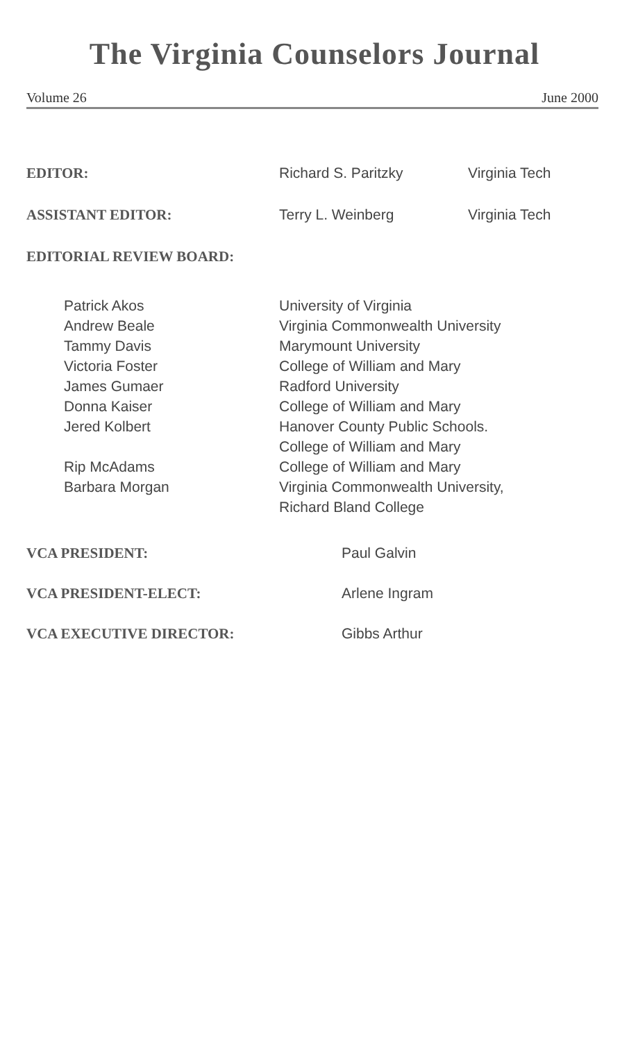The Virginia Counselors Journal
Volume 26 June 2000
| EDITOR: | Richard S. Paritzky | Virginia Tech |
| ASSISTANT EDITOR: | Terry L. Weinberg | Virginia Tech |
| EDITORIAL REVIEW BOARD: | | |
| Patrick Akos | University of Virginia |
| Andrew Beale | Virginia Commonwealth University |
| Tammy Davis | Marymount University |
| Victoria Foster | College of William and Mary |
| James Gumaer | Radford University |
| Donna Kaiser | College of William and Mary |
| Jered Kolbert | Hanover County Public Schools. College of William and Mary |
| Rip McAdams | College of William and Mary |
| Barbara Morgan | Virginia Commonwealth University, Richard Bland College |
| VCA PRESIDENT: | Paul Galvin |
| VCA PRESIDENT-ELECT: | Arlene Ingram |
| VCA EXECUTIVE DIRECTOR: | Gibbs Arthur |